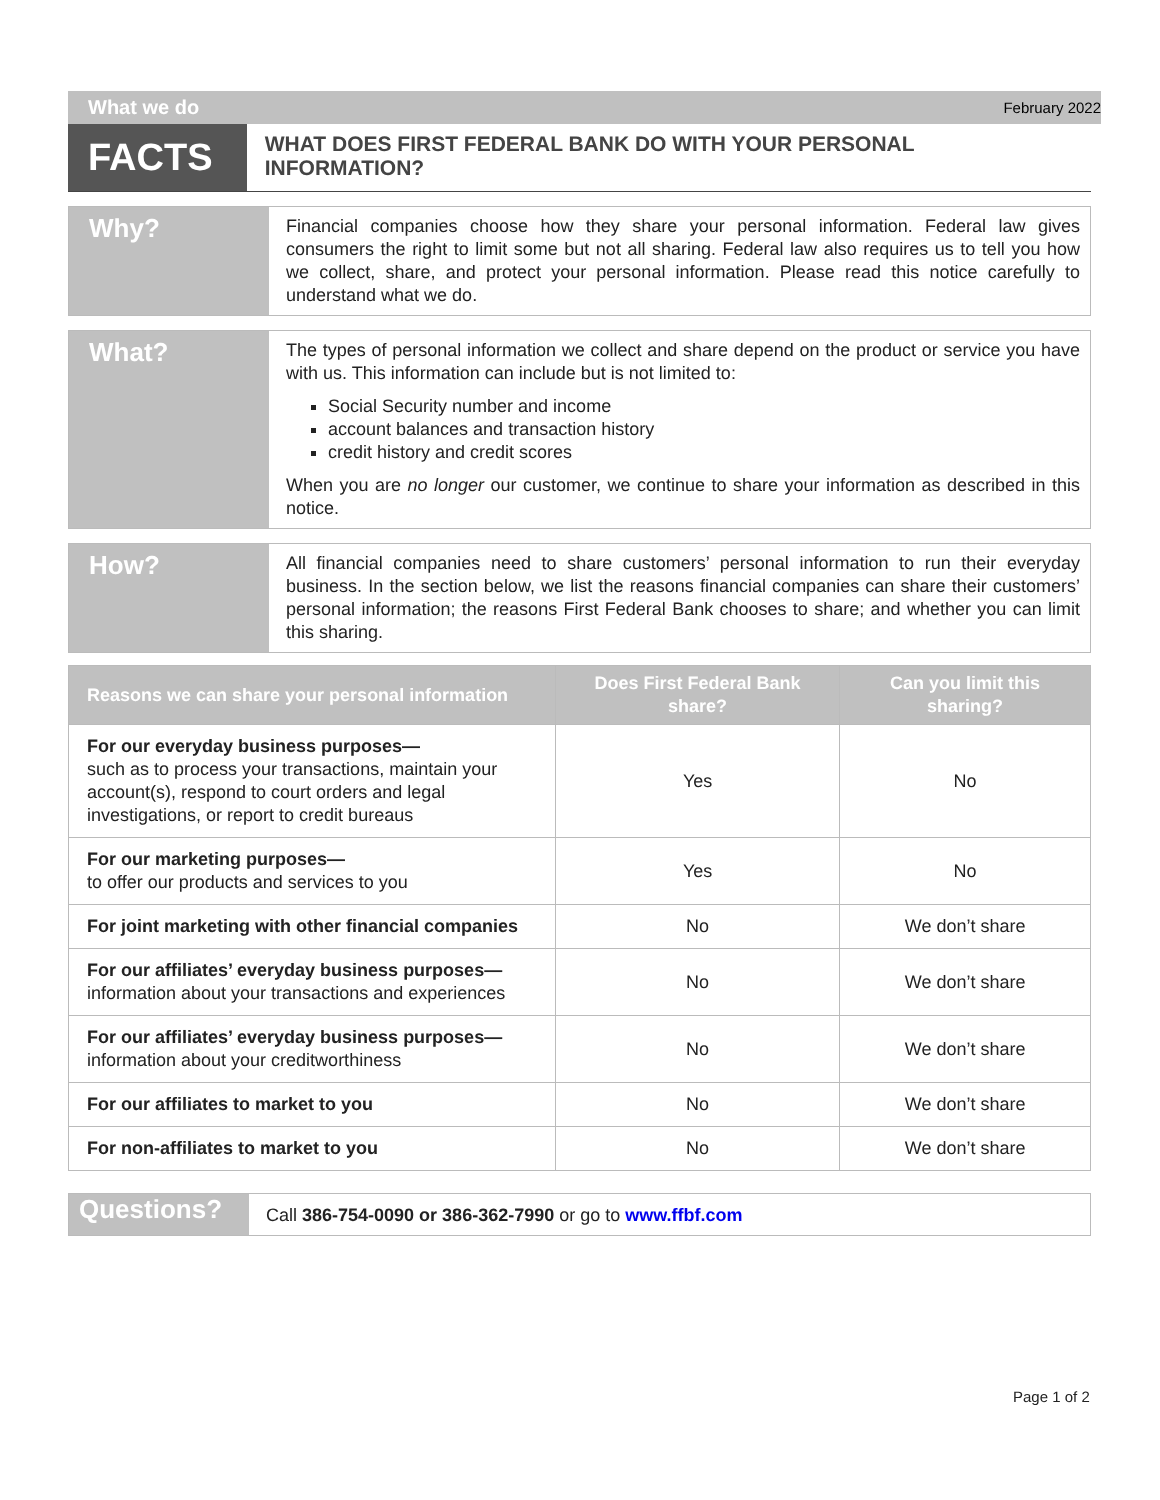What we do February 2022
FACTS
WHAT DOES FIRST FEDERAL BANK DO WITH YOUR PERSONAL INFORMATION?
Why?
Financial companies choose how they share your personal information. Federal law gives consumers the right to limit some but not all sharing. Federal law also requires us to tell you how we collect, share, and protect your personal information. Please read this notice carefully to understand what we do.
What?
The types of personal information we collect and share depend on the product or service you have with us. This information can include but is not limited to:
Social Security number and income
account balances and transaction history
credit history and credit scores
When you are no longer our customer, we continue to share your information as described in this notice.
How?
All financial companies need to share customers’ personal information to run their everyday business. In the section below, we list the reasons financial companies can share their customers’ personal information; the reasons First Federal Bank chooses to share; and whether you can limit this sharing.
| Reasons we can share your personal information | Does First Federal Bank share? | Can you limit this sharing? |
| --- | --- | --- |
| For our everyday business purposes— such as to process your transactions, maintain your account(s), respond to court orders and legal investigations, or report to credit bureaus | Yes | No |
| For our marketing purposes— to offer our products and services to you | Yes | No |
| For joint marketing with other financial companies | No | We don’t share |
| For our affiliates’ everyday business purposes— information about your transactions and experiences | No | We don’t share |
| For our affiliates’ everyday business purposes— information about your creditworthiness | No | We don’t share |
| For our affiliates to market to you | No | We don’t share |
| For non-affiliates to market to you | No | We don’t share |
Questions?
Call 386-754-0090 or 386-362-7990 or go to www.ffbf.com
Page 1 of 2